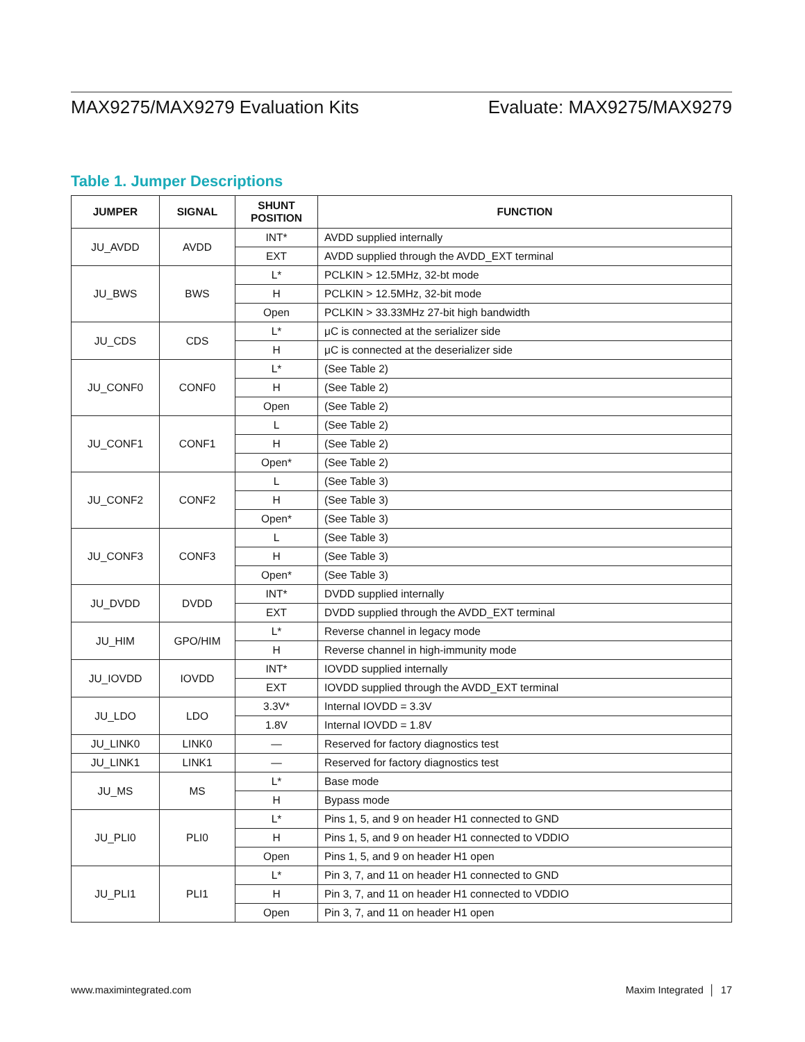MAX9275/MAX9279 Evaluation Kits Evaluate: MAX9275/MAX9279
Table 1. Jumper Descriptions
| JUMPER | SIGNAL | SHUNT POSITION | FUNCTION |
| --- | --- | --- | --- |
| JU_AVDD | AVDD | INT* | AVDD supplied internally |
| | | EXT | AVDD supplied through the AVDD_EXT terminal |
| JU_BWS | BWS | L* | PCLKIN > 12.5MHz, 32-bt mode |
| | | H | PCLKIN > 12.5MHz, 32-bit mode |
| | | Open | PCLKIN > 33.33MHz 27-bit high bandwidth |
| JU_CDS | CDS | L* | μC is connected at the serializer side |
| | | H | μC is connected at the deserializer side |
| JU_CONF0 | CONF0 | L* | (See Table 2) |
| | | H | (See Table 2) |
| | | Open | (See Table 2) |
| JU_CONF1 | CONF1 | L | (See Table 2) |
| | | H | (See Table 2) |
| | | Open* | (See Table 2) |
| JU_CONF2 | CONF2 | L | (See Table 3) |
| | | H | (See Table 3) |
| | | Open* | (See Table 3) |
| JU_CONF3 | CONF3 | L | (See Table 3) |
| | | H | (See Table 3) |
| | | Open* | (See Table 3) |
| JU_DVDD | DVDD | INT* | DVDD supplied internally |
| | | EXT | DVDD supplied through the AVDD_EXT terminal |
| JU_HIM | GPO/HIM | L* | Reverse channel in legacy mode |
| | | H | Reverse channel in high-immunity mode |
| JU_IOVDD | IOVDD | INT* | IOVDD supplied internally |
| | | EXT | IOVDD supplied through the AVDD_EXT terminal |
| JU_LDO | LDO | 3.3V* | Internal IOVDD = 3.3V |
| | | 1.8V | Internal IOVDD = 1.8V |
| JU_LINK0 | LINK0 | — | Reserved for factory diagnostics test |
| JU_LINK1 | LINK1 | — | Reserved for factory diagnostics test |
| JU_MS | MS | L* | Base mode |
| | | H | Bypass mode |
| JU_PLI0 | PLI0 | L* | Pins 1, 5, and 9 on header H1 connected to GND |
| | | H | Pins 1, 5, and 9 on header H1 connected to VDDIO |
| | | Open | Pins 1, 5, and 9 on header H1 open |
| JU_PLI1 | PLI1 | L* | Pin 3, 7, and 11 on header H1 connected to GND |
| | | H | Pin 3, 7, and 11 on header H1 connected to VDDIO |
| | | Open | Pin 3, 7, and 11 on header H1 open |
www.maximintegrated.com Maxim Integrated │ 17